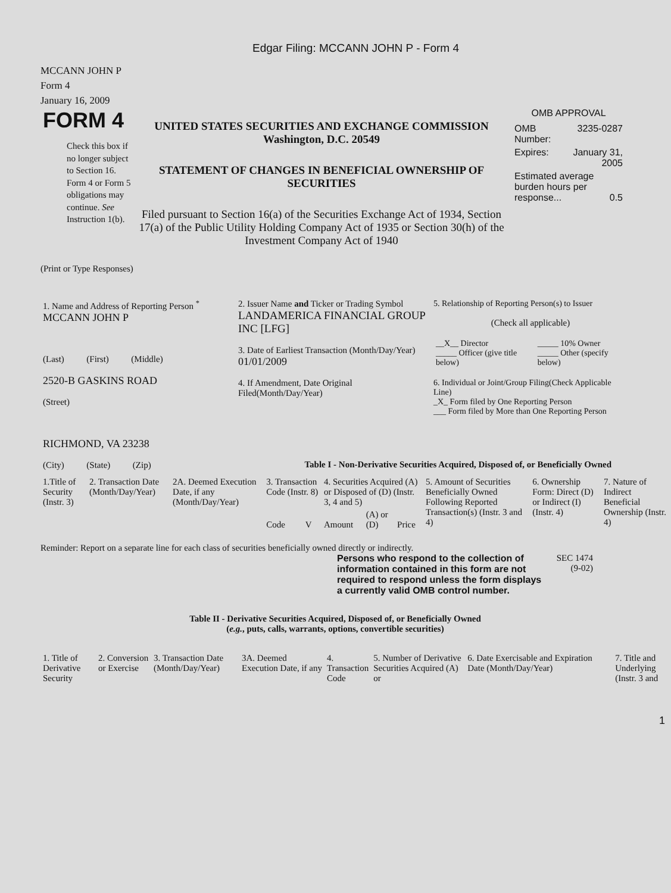Edgar Filing: MCCANN JOHN P - Form 4
MCCANN JOHN P
Form 4
January 16, 2009
FORM 4
Check this box if no longer subject to Section 16. Form 4 or Form 5 obligations may continue. See Instruction 1(b).
UNITED STATES SECURITIES AND EXCHANGE COMMISSION
Washington, D.C. 20549
STATEMENT OF CHANGES IN BENEFICIAL OWNERSHIP OF SECURITIES
Filed pursuant to Section 16(a) of the Securities Exchange Act of 1934, Section 17(a) of the Public Utility Holding Company Act of 1935 or Section 30(h) of the Investment Company Act of 1940
OMB APPROVAL
| OMB Number: | 3235-0287 |
| Expires: | January 31, 2005 |
| Estimated average burden hours per response... 0.5 | |
(Print or Type Responses)
| 1. Name and Address of Reporting Person <sup>*</sup> MCCANN JOHN P (Last) (First) (Middle) 2520-B GASKINS ROAD (Street) RICHMOND, VA 23238 (City) (State) (Zip) | 2. Issuer Name and Ticker or Trading Symbol LANDAMERICA FINANCIAL GROUP INC [LFG] 3. Date of Earliest Transaction (Month/Day/Year) 01/01/2009 4. If Amendment, Date Original Filed(Month/Day/Year) | 5. Relationship of Reporting Person(s) to Issuer (Check all applicable) / __X__ Director _____ Officer (give title below) / _____ 10% Owner _____ Other (specify below) / 6. Individual or Joint/Group Filing(Check Applicable Line) _X_ Form filed by One Reporting Person ___ Form filed by More than One Reporting Person |
Table I - Non-Derivative Securities Acquired, Disposed of, or Beneficially Owned
| 1.Title of Security (Instr. 3) | 2. Transaction Date (Month/Day/Year) | 2A. Deemed Execution Date, if any (Month/Day/Year) | 3. Transaction Code (Instr. 8) | | 4. Securities Acquired (A) or Disposed of (D) (Instr. 3, 4 and 5) | | | 5. Amount of Securities Beneficially Owned Following Reported Transaction(s) (Instr. 3 and 4) | 6. Ownership Form: Direct (D) or Indirect (I) (Instr. 4) | 7. Nature of Indirect Beneficial Ownership (Instr. 4) |
| | | | Code | V | Amount | (A) or (D) | Price | | | |
Reminder: Report on a separate line for each class of securities beneficially owned directly or indirectly.
Persons who respond to the collection of information contained in this form are not required to respond unless the form displays a currently valid OMB control number.
SEC 1474 (9-02)
Table II - Derivative Securities Acquired, Disposed of, or Beneficially Owned
(e.g., puts, calls, warrants, options, convertible securities)
| 1. Title of Derivative Security | 2. Conversion or Exercise | 3. Transaction Date (Month/Day/Year) | 3A. Deemed Execution Date, if any | 4. Transaction Code | 5. Number of Derivative Securities Acquired (A) or | 6. Date Exercisable and Expiration Date (Month/Day/Year) | 7. Title and Underlying (Instr. 3 and |
1